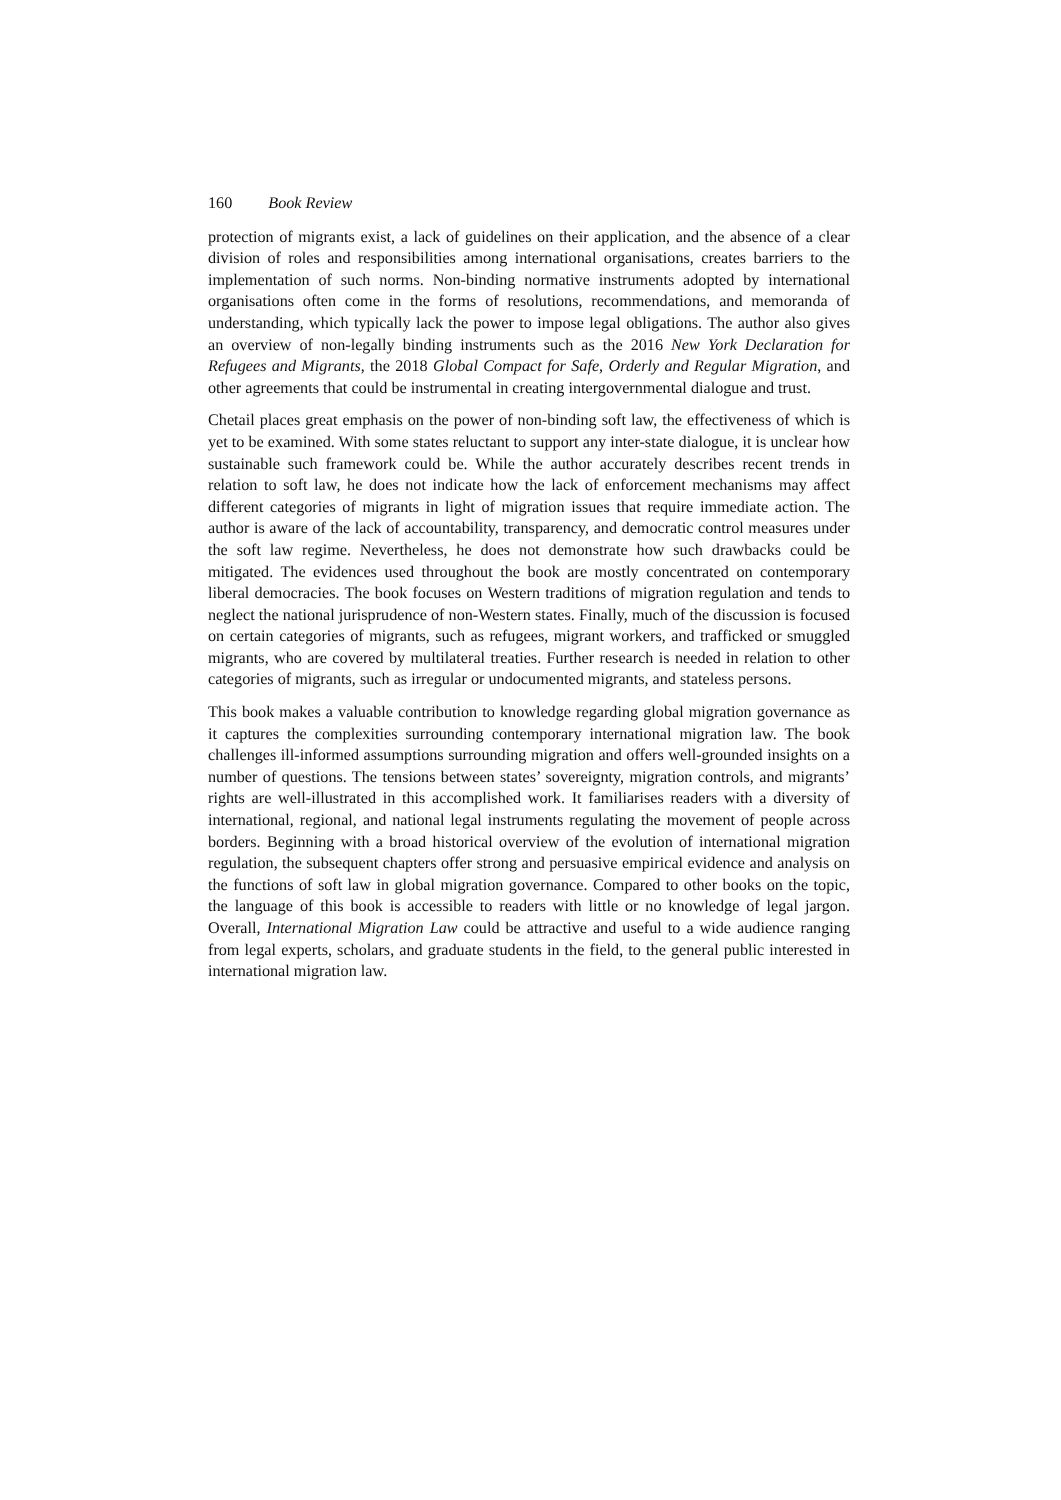160 Book Review
protection of migrants exist, a lack of guidelines on their application, and the absence of a clear division of roles and responsibilities among international organisations, creates barriers to the implementation of such norms. Non-binding normative instruments adopted by international organisations often come in the forms of resolutions, recommendations, and memoranda of understanding, which typically lack the power to impose legal obligations. The author also gives an overview of non-legally binding instruments such as the 2016 New York Declaration for Refugees and Migrants, the 2018 Global Compact for Safe, Orderly and Regular Migration, and other agreements that could be instrumental in creating intergovernmental dialogue and trust.
Chetail places great emphasis on the power of non-binding soft law, the effectiveness of which is yet to be examined. With some states reluctant to support any inter-state dialogue, it is unclear how sustainable such framework could be. While the author accurately describes recent trends in relation to soft law, he does not indicate how the lack of enforcement mechanisms may affect different categories of migrants in light of migration issues that require immediate action. The author is aware of the lack of accountability, transparency, and democratic control measures under the soft law regime. Nevertheless, he does not demonstrate how such drawbacks could be mitigated. The evidences used throughout the book are mostly concentrated on contemporary liberal democracies. The book focuses on Western traditions of migration regulation and tends to neglect the national jurisprudence of non-Western states. Finally, much of the discussion is focused on certain categories of migrants, such as refugees, migrant workers, and trafficked or smuggled migrants, who are covered by multilateral treaties. Further research is needed in relation to other categories of migrants, such as irregular or undocumented migrants, and stateless persons.
This book makes a valuable contribution to knowledge regarding global migration governance as it captures the complexities surrounding contemporary international migration law. The book challenges ill-informed assumptions surrounding migration and offers well-grounded insights on a number of questions. The tensions between states’ sovereignty, migration controls, and migrants’ rights are well-illustrated in this accomplished work. It familiarises readers with a diversity of international, regional, and national legal instruments regulating the movement of people across borders. Beginning with a broad historical overview of the evolution of international migration regulation, the subsequent chapters offer strong and persuasive empirical evidence and analysis on the functions of soft law in global migration governance. Compared to other books on the topic, the language of this book is accessible to readers with little or no knowledge of legal jargon. Overall, International Migration Law could be attractive and useful to a wide audience ranging from legal experts, scholars, and graduate students in the field, to the general public interested in international migration law.